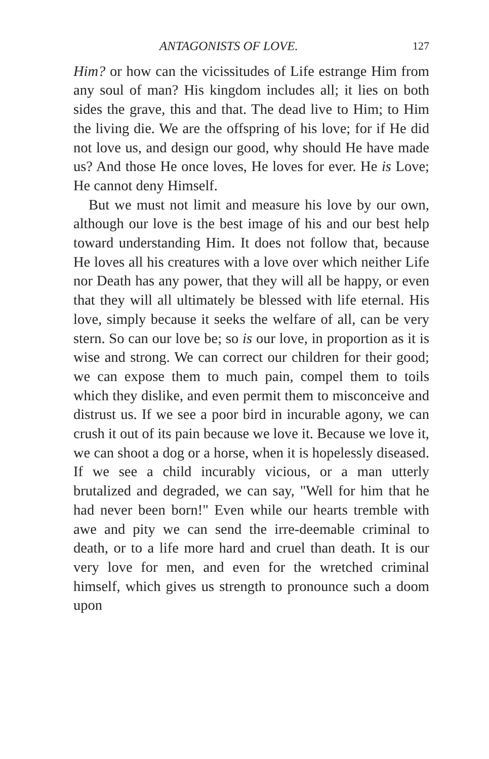ANTAGONISTS OF LOVE. 127
Him? or how can the vicissitudes of Life estrange Him from any soul of man? His kingdom includes all; it lies on both sides the grave, this and that. The dead live to Him; to Him the living die. We are the offspring of his love; for if He did not love us, and design our good, why should He have made us? And those He once loves, He loves for ever. He is Love; He cannot deny Himself.
But we must not limit and measure his love by our own, although our love is the best image of his and our best help toward understanding Him. It does not follow that, because He loves all his creatures with a love over which neither Life nor Death has any power, that they will all be happy, or even that they will all ultimately be blessed with life eternal. His love, simply because it seeks the welfare of all, can be very stern. So can our love be; so is our love, in proportion as it is wise and strong. We can correct our children for their good; we can expose them to much pain, compel them to toils which they dislike, and even permit them to misconceive and distrust us. If we see a poor bird in incurable agony, we can crush it out of its pain because we love it. Because we love it, we can shoot a dog or a horse, when it is hopelessly diseased. If we see a child incurably vicious, or a man utterly brutalized and degraded, we can say, "Well for him that he had never been born!" Even while our hearts tremble with awe and pity we can send the irre-deemable criminal to death, or to a life more hard and cruel than death. It is our very love for men, and even for the wretched criminal himself, which gives us strength to pronounce such a doom upon